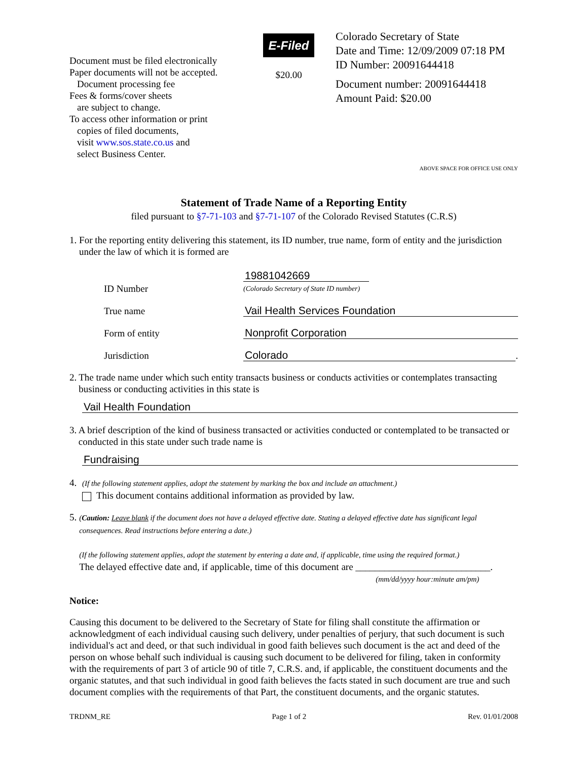Document must be filed electronically
Paper documents will not be accepted.
Document processing fee
Fees & forms/cover sheets
are subject to change.
To access other information or print
copies of filed documents,
visit www.sos.state.co.us and
select Business Center.
E-Filed
$20.00
Colorado Secretary of State
Date and Time: 12/09/2009 07:18 PM
ID Number: 20091644418
Document number: 20091644418
Amount Paid: $20.00
ABOVE SPACE FOR OFFICE USE ONLY
Statement of Trade Name of a Reporting Entity
filed pursuant to §7-71-103 and §7-71-107 of the Colorado Revised Statutes (C.R.S)
1. For the reporting entity delivering this statement, its ID number, true name, form of entity and the jurisdiction under the law of which it is formed are
ID Number 19881042669
(Colorado Secretary of State ID number)
True name Vail Health Services Foundation
Form of entity Nonprofit Corporation
Jurisdiction Colorado.
2. The trade name under which such entity transacts business or conducts activities or contemplates transacting business or conducting activities in this state is
Vail Health Foundation
3. A brief description of the kind of business transacted or activities conducted or contemplated to be transacted or conducted in this state under such trade name is
Fundraising
4. (If the following statement applies, adopt the statement by marking the box and include an attachment.)
This document contains additional information as provided by law.
5. (Caution: Leave blank if the document does not have a delayed effective date. Stating a delayed effective date has significant legal consequences. Read instructions before entering a date.)
(If the following statement applies, adopt the statement by entering a date and, if applicable, time using the required format.)
The delayed effective date and, if applicable, time of this document are ____________________________.
(mm/dd/yyyy hour:minute am/pm)
Notice:
Causing this document to be delivered to the Secretary of State for filing shall constitute the affirmation or acknowledgment of each individual causing such delivery, under penalties of perjury, that such document is such individual's act and deed, or that such individual in good faith believes such document is the act and deed of the person on whose behalf such individual is causing such document to be delivered for filing, taken in conformity with the requirements of part 3 of article 90 of title 7, C.R.S. and, if applicable, the constituent documents and the organic statutes, and that such individual in good faith believes the facts stated in such document are true and such document complies with the requirements of that Part, the constituent documents, and the organic statutes.
TRDNM_RE Page 1 of 2 Rev. 01/01/2008